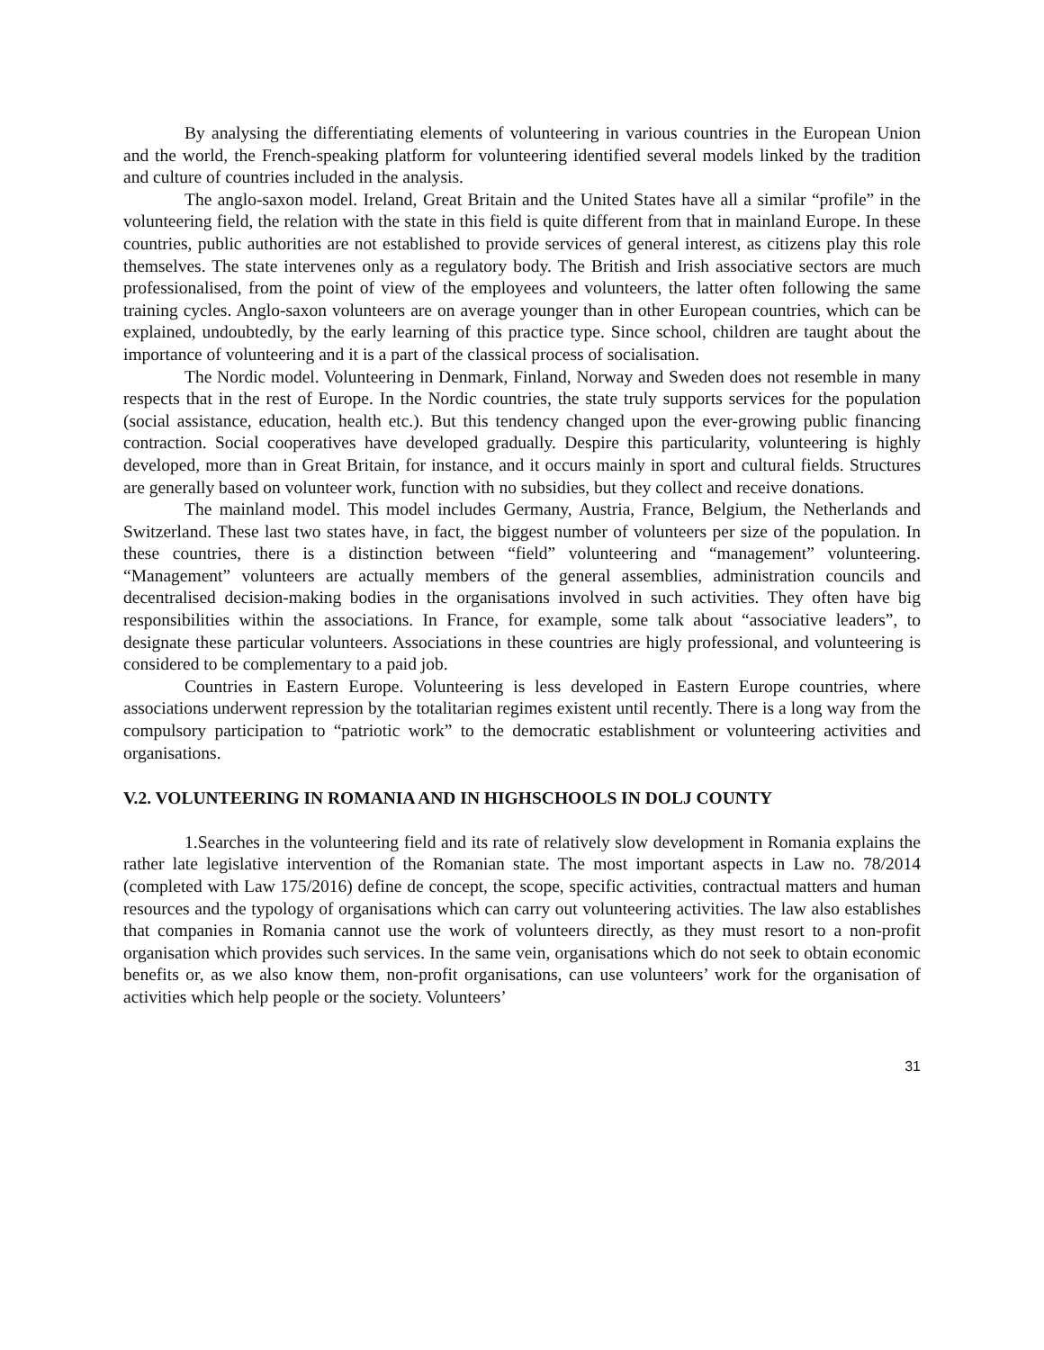By analysing the differentiating elements of volunteering in various countries in the European Union and the world, the French-speaking platform for volunteering identified several models linked by the tradition and culture of countries included in the analysis.
The anglo-saxon model. Ireland, Great Britain and the United States have all a similar “profile” in the volunteering field, the relation with the state in this field is quite different from that in mainland Europe. In these countries, public authorities are not established to provide services of general interest, as citizens play this role themselves. The state intervenes only as a regulatory body. The British and Irish associative sectors are much professionalised, from the point of view of the employees and volunteers, the latter often following the same training cycles. Anglo-saxon volunteers are on average younger than in other European countries, which can be explained, undoubtedly, by the early learning of this practice type. Since school, children are taught about the importance of volunteering and it is a part of the classical process of socialisation.
The Nordic model. Volunteering in Denmark, Finland, Norway and Sweden does not resemble in many respects that in the rest of Europe. In the Nordic countries, the state truly supports services for the population (social assistance, education, health etc.). But this tendency changed upon the ever-growing public financing contraction. Social cooperatives have developed gradually. Despire this particularity, volunteering is highly developed, more than in Great Britain, for instance, and it occurs mainly in sport and cultural fields. Structures are generally based on volunteer work, function with no subsidies, but they collect and receive donations.
The mainland model. This model includes Germany, Austria, France, Belgium, the Netherlands and Switzerland. These last two states have, in fact, the biggest number of volunteers per size of the population. In these countries, there is a distinction between “field” volunteering and “management” volunteering. “Management” volunteers are actually members of the general assemblies, administration councils and decentralised decision-making bodies in the organisations involved in such activities. They often have big responsibilities within the associations. In France, for example, some talk about “associative leaders”, to designate these particular volunteers. Associations in these countries are higly professional, and volunteering is considered to be complementary to a paid job.
Countries in Eastern Europe. Volunteering is less developed in Eastern Europe countries, where associations underwent repression by the totalitarian regimes existent until recently. There is a long way from the compulsory participation to “patriotic work” to the democratic establishment or volunteering activities and organisations.
V.2. VOLUNTEERING IN ROMANIA AND IN HIGHSCHOOLS IN DOLJ COUNTY
1.Searches in the volunteering field and its rate of relatively slow development in Romania explains the rather late legislative intervention of the Romanian state. The most important aspects in Law no. 78/2014 (completed with Law 175/2016) define de concept, the scope, specific activities, contractual matters and human resources and the typology of organisations which can carry out volunteering activities. The law also establishes that companies in Romania cannot use the work of volunteers directly, as they must resort to a non-profit organisation which provides such services. In the same vein, organisations which do not seek to obtain economic benefits or, as we also know them, non-profit organisations, can use volunteers’ work for the organisation of activities which help people or the society. Volunteers’
31